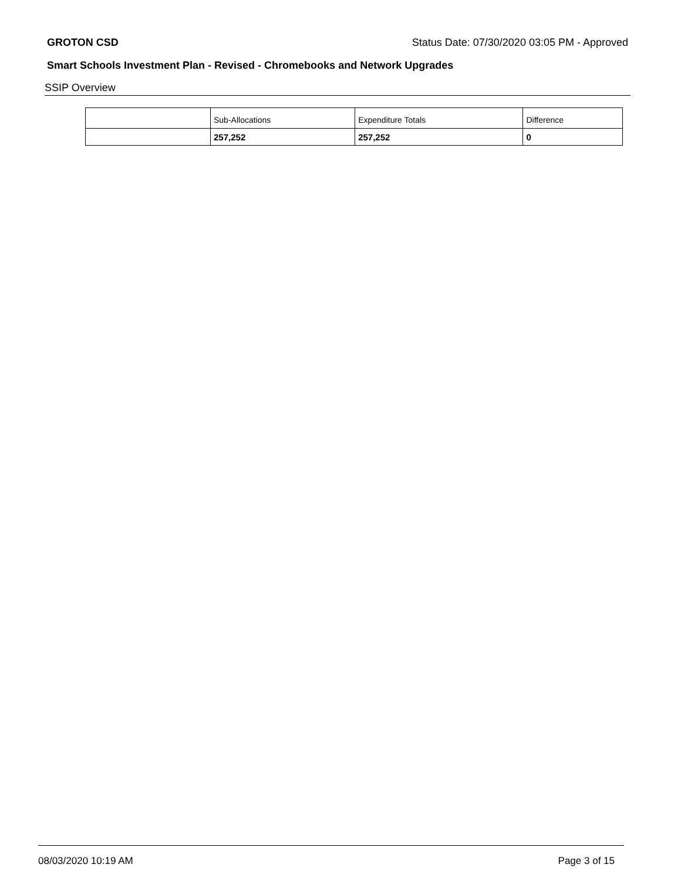GROTON CSD Status Date: 07/30/2020 03:05 PM - Approved
Smart Schools Investment Plan - Revised - Chromebooks and Network Upgrades
SSIP Overview
| | Sub-Allocations | Expenditure Totals | Difference |
| --- | --- | --- | --- |
| | 257,252 | 257,252 | 0 |
08/03/2020 10:19 AM Page 3 of 15